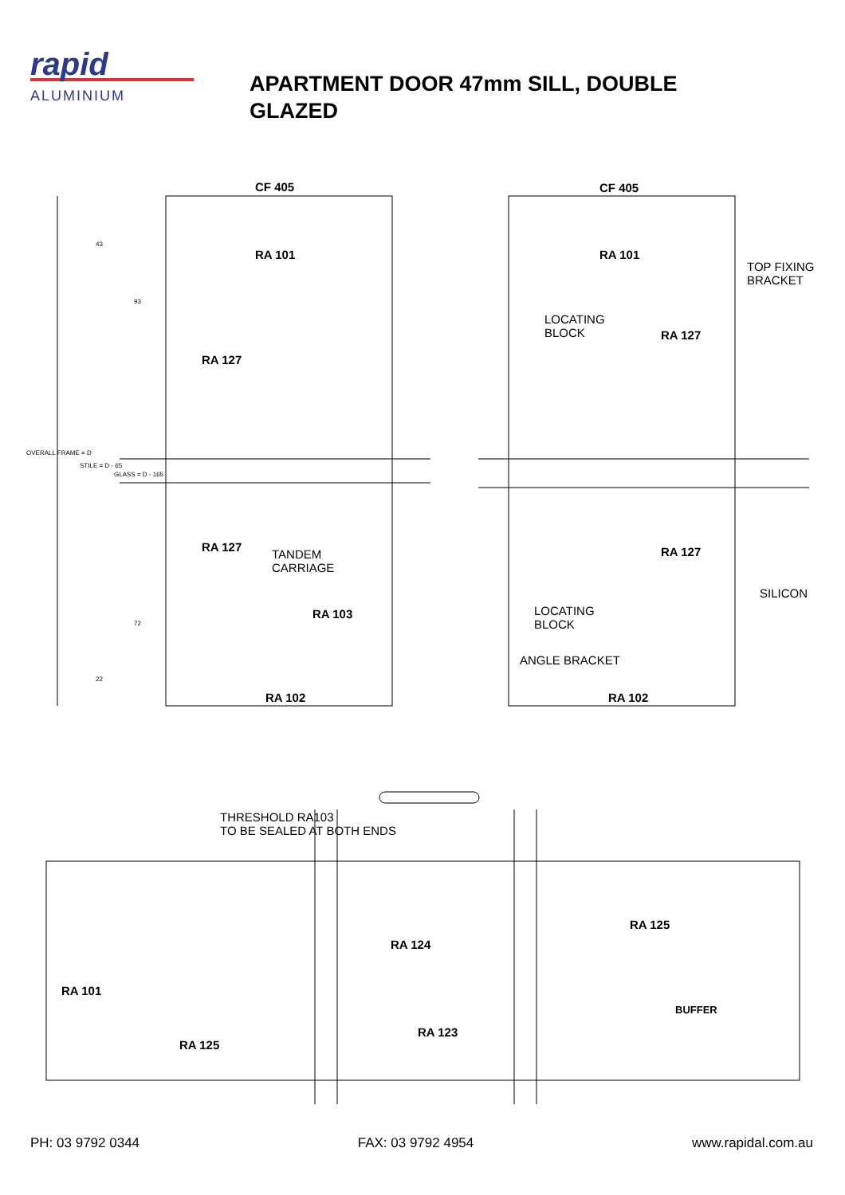rapid
ALUMINIUM
APARTMENT DOOR 47mm SILL, DOUBLE GLAZED
CF 405 CF 405
RA 101 RA 101
TOP FIXING
BRACKET
43
93
LOCATING
BLOCK
RA 127
RA 127
OVERALL FRAME = D
STILE = D - 65
GLASS = D - 165
RA 127
TANDEM
CARRIAGE
RA 127
SILICON
LOCATING
BLOCK
RA 103
72
ANGLE BRACKET
22
RA 102 RA 102
THRESHOLD RA103
TO BE SEALED AT BOTH ENDS
RA 125
RA 124
RA 101
BUFFER
RA 123
RA 125
PH: 03 9792 0344 FAX: 03 9792 4954 www.rapidal.com.au